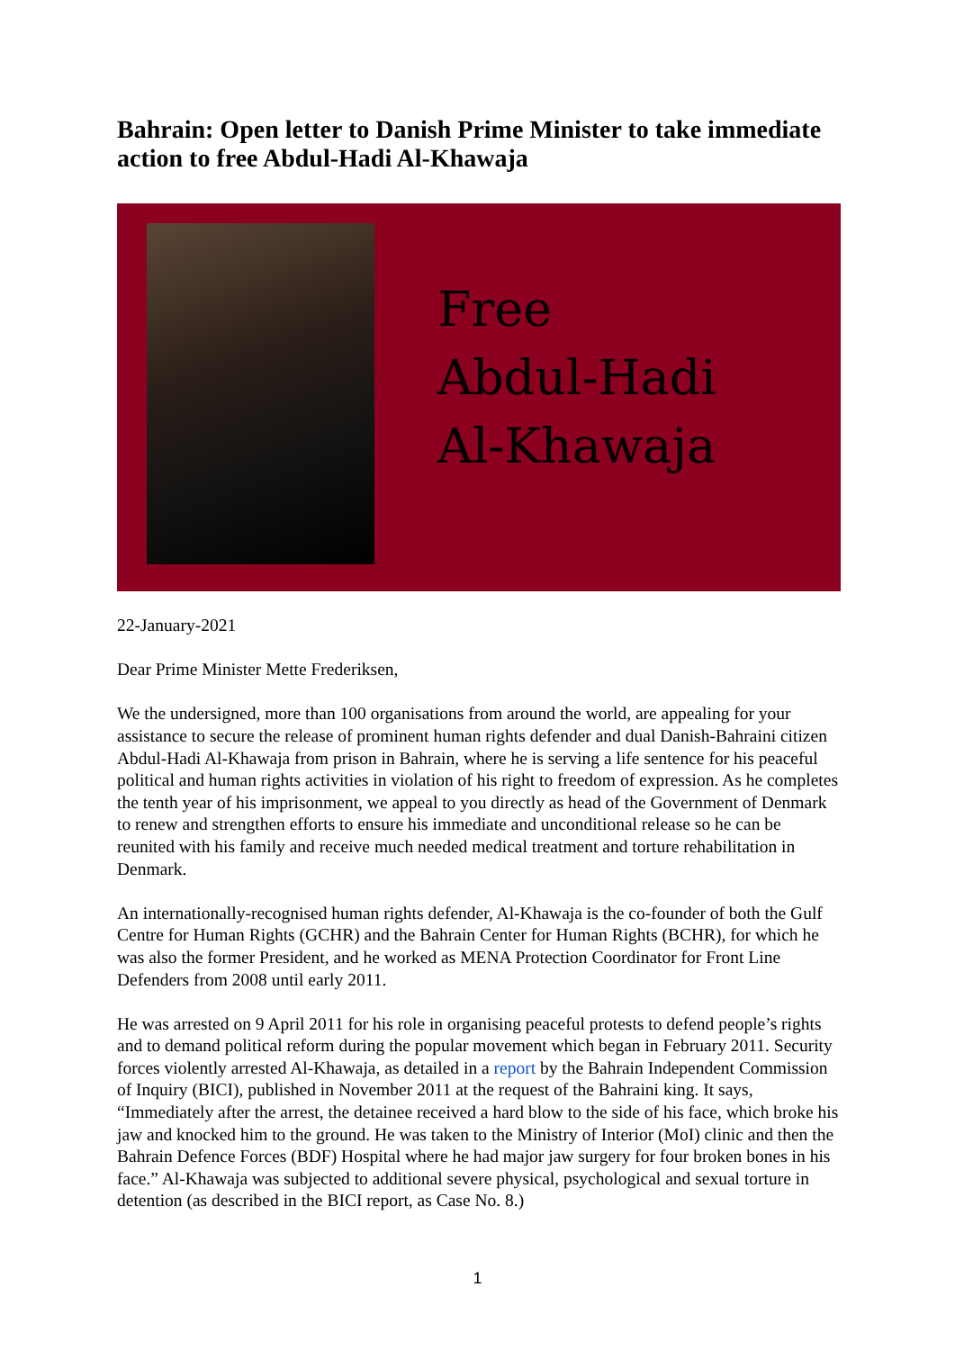Bahrain: Open letter to Danish Prime Minister to take immediate action to free Abdul-Hadi Al-Khawaja
Free
Abdul-Hadi
Al-Khawaja
22-January-2021
Dear Prime Minister Mette Frederiksen,
We the undersigned, more than 100 organisations from around the world, are appealing for your assistance to secure the release of prominent human rights defender and dual Danish-Bahraini citizen Abdul-Hadi Al-Khawaja from prison in Bahrain, where he is serving a life sentence for his peaceful political and human rights activities in violation of his right to freedom of expression. As he completes the tenth year of his imprisonment, we appeal to you directly as head of the Government of Denmark to renew and strengthen efforts to ensure his immediate and unconditional release so he can be reunited with his family and receive much needed medical treatment and torture rehabilitation in Denmark.
An internationally-recognised human rights defender, Al-Khawaja is the co-founder of both the Gulf Centre for Human Rights (GCHR) and the Bahrain Center for Human Rights (BCHR), for which he was also the former President, and he worked as MENA Protection Coordinator for Front Line Defenders from 2008 until early 2011.
He was arrested on 9 April 2011 for his role in organising peaceful protests to defend people’s rights and to demand political reform during the popular movement which began in February 2011. Security forces violently arrested Al-Khawaja, as detailed in a report by the Bahrain Independent Commission of Inquiry (BICI), published in November 2011 at the request of the Bahraini king. It says, “Immediately after the arrest, the detainee received a hard blow to the side of his face, which broke his jaw and knocked him to the ground. He was taken to the Ministry of Interior (MoI) clinic and then the Bahrain Defence Forces (BDF) Hospital where he had major jaw surgery for four broken bones in his face.” Al-Khawaja was subjected to additional severe physical, psychological and sexual torture in detention (as described in the BICI report, as Case No. 8.)
1